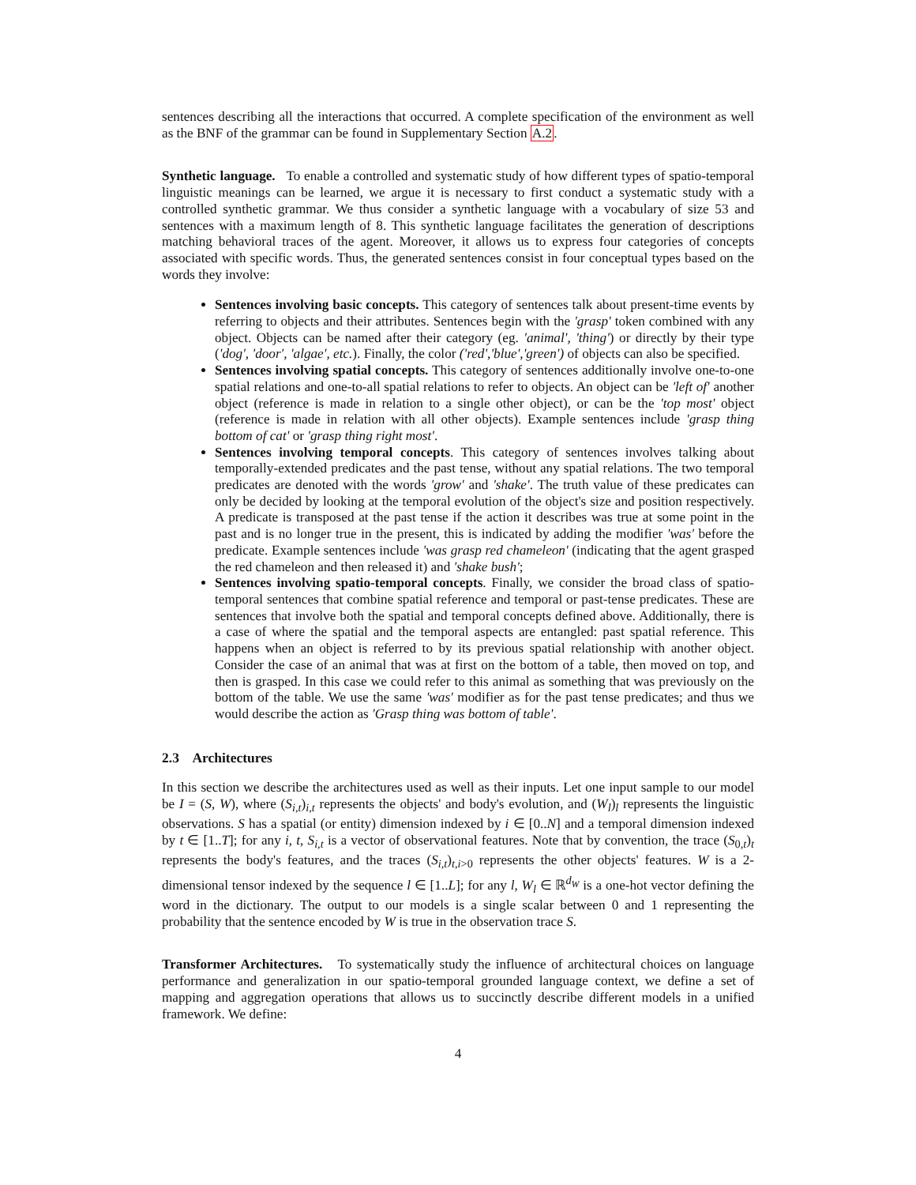sentences describing all the interactions that occurred. A complete specification of the environment as well as the BNF of the grammar can be found in Supplementary Section A.2.
Synthetic language. To enable a controlled and systematic study of how different types of spatio-temporal linguistic meanings can be learned, we argue it is necessary to first conduct a systematic study with a controlled synthetic grammar. We thus consider a synthetic language with a vocabulary of size 53 and sentences with a maximum length of 8. This synthetic language facilitates the generation of descriptions matching behavioral traces of the agent. Moreover, it allows us to express four categories of concepts associated with specific words. Thus, the generated sentences consist in four conceptual types based on the words they involve:
Sentences involving basic concepts. This category of sentences talk about present-time events by referring to objects and their attributes. Sentences begin with the 'grasp' token combined with any object. Objects can be named after their category (eg. 'animal', 'thing') or directly by their type ('dog', 'door', 'algae', etc.). Finally, the color ('red','blue','green') of objects can also be specified.
Sentences involving spatial concepts. This category of sentences additionally involve one-to-one spatial relations and one-to-all spatial relations to refer to objects. An object can be 'left of' another object (reference is made in relation to a single other object), or can be the 'top most' object (reference is made in relation with all other objects). Example sentences include 'grasp thing bottom of cat' or 'grasp thing right most'.
Sentences involving temporal concepts. This category of sentences involves talking about temporally-extended predicates and the past tense, without any spatial relations. The two temporal predicates are denoted with the words 'grow' and 'shake'. The truth value of these predicates can only be decided by looking at the temporal evolution of the object's size and position respectively. A predicate is transposed at the past tense if the action it describes was true at some point in the past and is no longer true in the present, this is indicated by adding the modifier 'was' before the predicate. Example sentences include 'was grasp red chameleon' (indicating that the agent grasped the red chameleon and then released it) and 'shake bush';
Sentences involving spatio-temporal concepts. Finally, we consider the broad class of spatio-temporal sentences that combine spatial reference and temporal or past-tense predicates. These are sentences that involve both the spatial and temporal concepts defined above. Additionally, there is a case of where the spatial and the temporal aspects are entangled: past spatial reference. This happens when an object is referred to by its previous spatial relationship with another object. Consider the case of an animal that was at first on the bottom of a table, then moved on top, and then is grasped. In this case we could refer to this animal as something that was previously on the bottom of the table. We use the same 'was' modifier as for the past tense predicates; and thus we would describe the action as 'Grasp thing was bottom of table'.
2.3 Architectures
In this section we describe the architectures used as well as their inputs. Let one input sample to our model be I = (S, W), where (S<sub>i,t</sub>)<sub>i,t</sub> represents the objects' and body's evolution, and (W<sub>l</sub>)<sub>l</sub> represents the linguistic observations. S has a spatial (or entity) dimension indexed by i ∈ [0..N] and a temporal dimension indexed by t ∈ [1..T]; for any i, t, S<sub>i,t</sub> is a vector of observational features. Note that by convention, the trace (S<sub>0,t</sub>)<sub>t</sub> represents the body's features, and the traces (S<sub>i,t</sub>)<sub>t,i>0</sub> represents the other objects' features. W is a 2-dimensional tensor indexed by the sequence l ∈ [1..L]; for any l, W<sub>l</sub> ∈ ℝ<sup>d<sub>W</sub></sup> is a one-hot vector defining the word in the dictionary. The output to our models is a single scalar between 0 and 1 representing the probability that the sentence encoded by W is true in the observation trace S.
Transformer Architectures. To systematically study the influence of architectural choices on language performance and generalization in our spatio-temporal grounded language context, we define a set of mapping and aggregation operations that allows us to succinctly describe different models in a unified framework. We define:
4